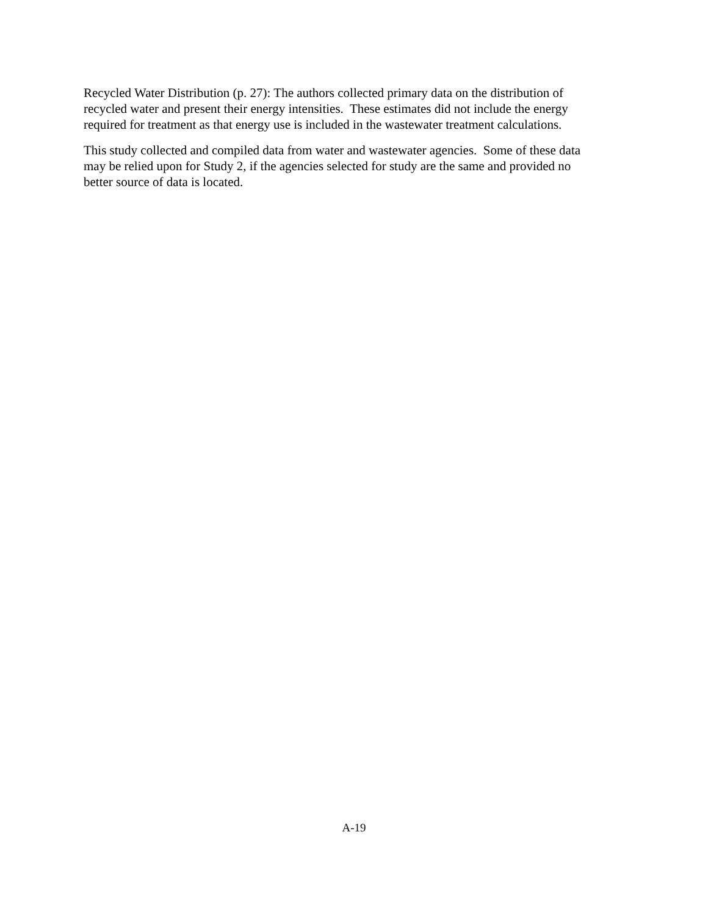Recycled Water Distribution (p. 27): The authors collected primary data on the distribution of
recycled water and present their energy intensities. These estimates did not include the energy
required for treatment as that energy use is included in the wastewater treatment calculations.
This study collected and compiled data from water and wastewater agencies. Some of these data
may be relied upon for Study 2, if the agencies selected for study are the same and provided no
better source of data is located.
A-19